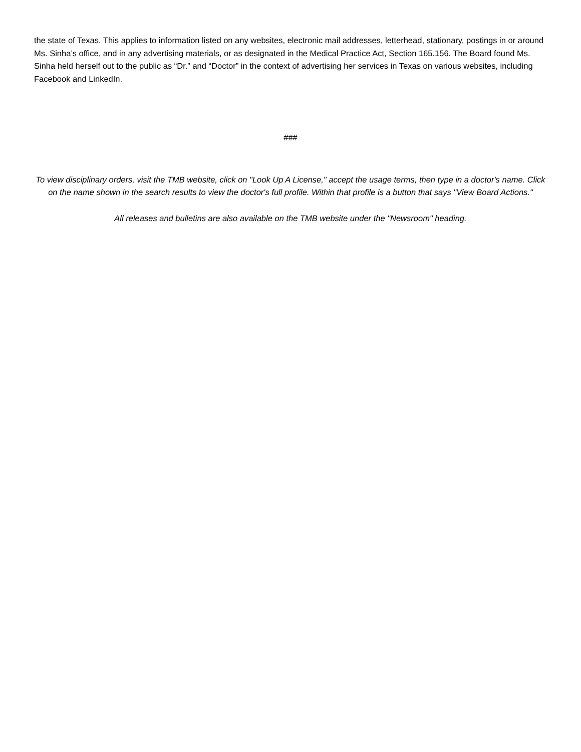the state of Texas. This applies to information listed on any websites, electronic mail addresses, letterhead, stationary, postings in or around Ms. Sinha’s office, and in any advertising materials, or as designated in the Medical Practice Act, Section 165.156. The Board found Ms. Sinha held herself out to the public as “Dr.” and “Doctor” in the context of advertising her services in Texas on various websites, including Facebook and LinkedIn.
###
To view disciplinary orders, visit the TMB website, click on "Look Up A License," accept the usage terms, then type in a doctor's name. Click on the name shown in the search results to view the doctor's full profile. Within that profile is a button that says "View Board Actions."
All releases and bulletins are also available on the TMB website under the "Newsroom" heading.